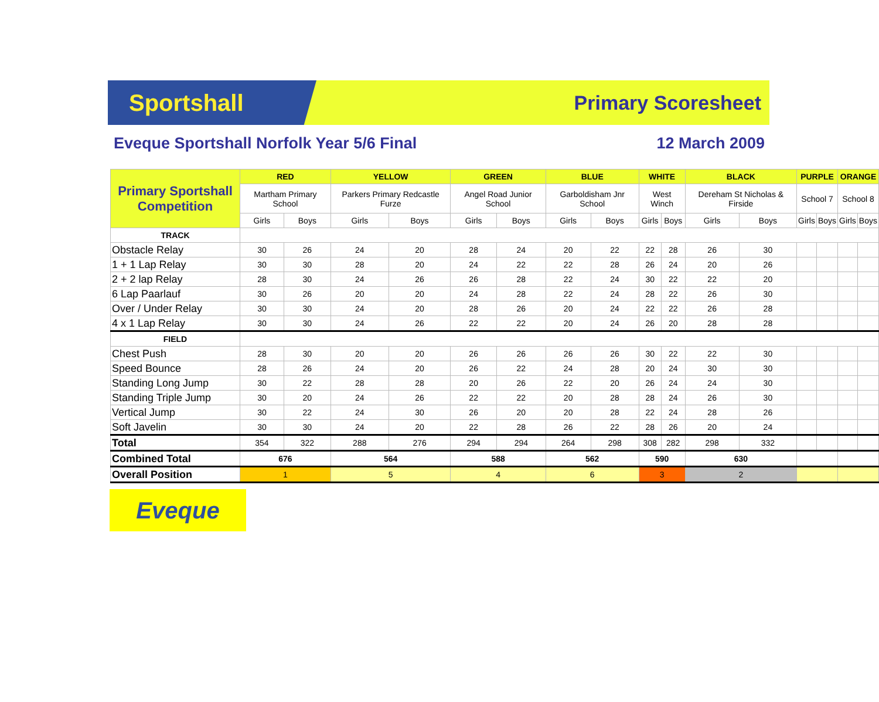Sportshall
Primary Scoresheet
Eveque Sportshall Norfolk Year 5/6 Final 12 March 2009
| Primary Sportshall Competition | RED | | YELLOW | | GREEN | | BLUE | | WHITE | | BLACK | | PURPLE | | ORANGE | |
| --- | --- | --- | --- | --- | --- | --- | --- | --- | --- | --- | --- | --- | --- | --- | --- | --- |
| | Martham Primary School | | Parkers Primary Redcastle Furze | | Angel Road Junior School | | Garboldisham Jnr School | | West Winch | | Dereham St Nicholas & Firside | | School 7 | | School 8 | |
| | Girls | Boys | Girls | Boys | Girls | Boys | Girls | Boys | Girls | Boys | Girls | Boys | Girls | Boys | Girls | Boys |
| TRACK | | | | | | | | | | | | | | | | |
| Obstacle Relay | 30 | 26 | 24 | 20 | 28 | 24 | 20 | 22 | 22 | 28 | 26 | 30 | | | | |
| 1 + 1 Lap Relay | 30 | 30 | 28 | 20 | 24 | 22 | 22 | 28 | 26 | 24 | 20 | 26 | | | | |
| 2 + 2 lap Relay | 28 | 30 | 24 | 26 | 26 | 28 | 22 | 24 | 30 | 22 | 22 | 20 | | | | |
| 6 Lap Paarlauf | 30 | 26 | 20 | 20 | 24 | 28 | 22 | 24 | 28 | 22 | 26 | 30 | | | | |
| Over / Under Relay | 30 | 30 | 24 | 20 | 28 | 26 | 20 | 24 | 22 | 22 | 26 | 28 | | | | |
| 4 x 1 Lap Relay | 30 | 30 | 24 | 26 | 22 | 22 | 20 | 24 | 26 | 20 | 28 | 28 | | | | |
| FIELD | | | | | | | | | | | | | | | | |
| Chest Push | 28 | 30 | 20 | 20 | 26 | 26 | 26 | 26 | 30 | 22 | 22 | 30 | | | | |
| Speed Bounce | 28 | 26 | 24 | 20 | 26 | 22 | 24 | 28 | 20 | 24 | 30 | 30 | | | | |
| Standing Long Jump | 30 | 22 | 28 | 28 | 20 | 26 | 22 | 20 | 26 | 24 | 24 | 30 | | | | |
| Standing Triple Jump | 30 | 20 | 24 | 26 | 22 | 22 | 20 | 28 | 28 | 24 | 26 | 30 | | | | |
| Vertical Jump | 30 | 22 | 24 | 30 | 26 | 20 | 20 | 28 | 22 | 24 | 28 | 26 | | | | |
| Soft Javelin | 30 | 30 | 24 | 20 | 22 | 28 | 26 | 22 | 28 | 26 | 20 | 24 | | | | |
| Total | 354 | 322 | 288 | 276 | 294 | 294 | 264 | 298 | 308 | 282 | 298 | 332 | | | | |
| Combined Total | 676 | | 564 | | 588 | | 562 | | 590 | | 630 | | | | | |
| Overall Position | 1 | | 5 | | 4 | | 6 | | 3 | | 2 | | | | | |
Eveque